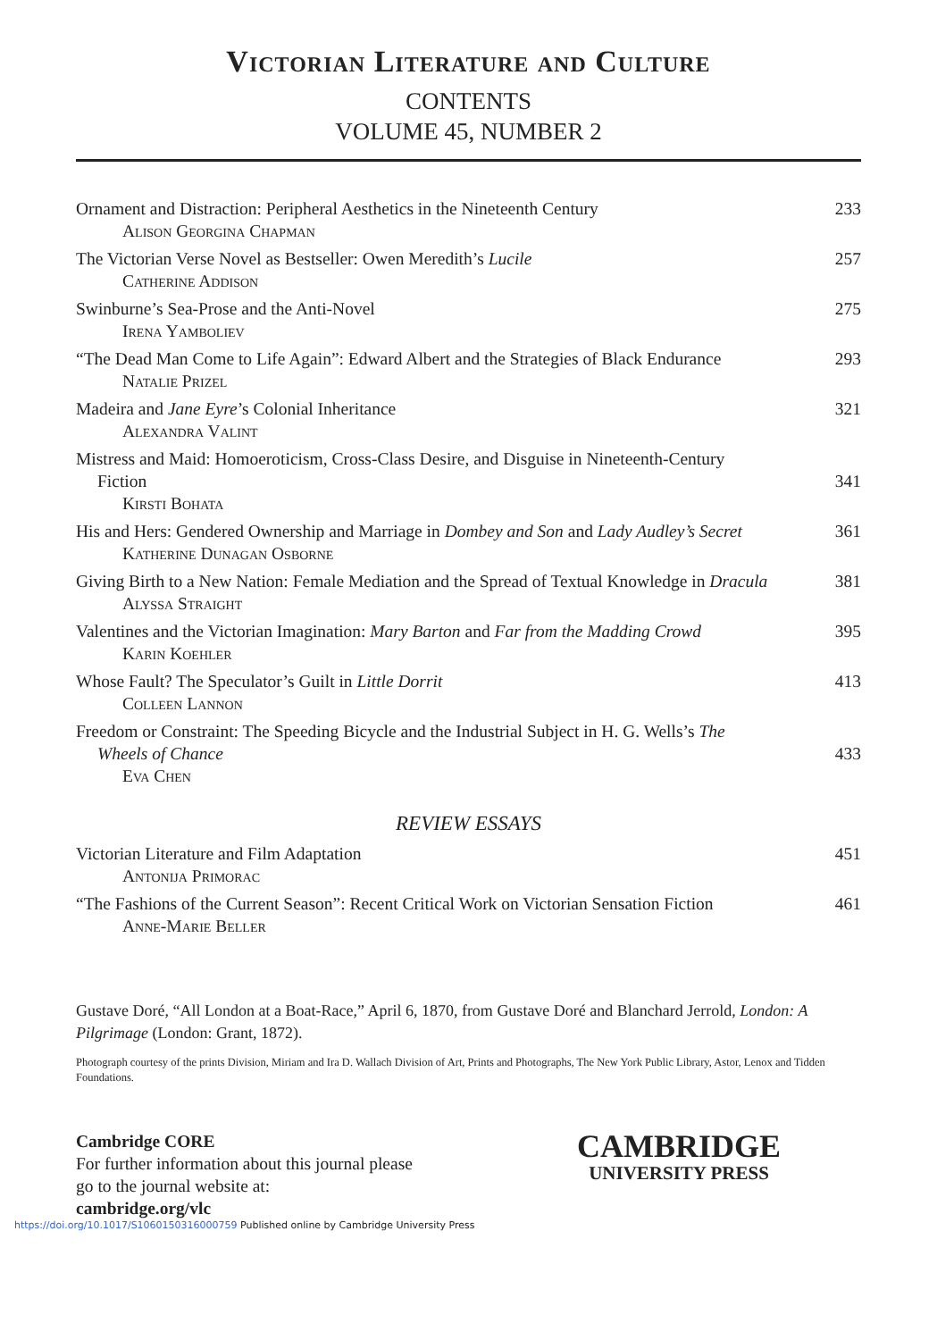Victorian Literature and Culture
CONTENTS
VOLUME 45, NUMBER 2
Ornament and Distraction: Peripheral Aesthetics in the Nineteenth Century
Alison Georgina Chapman
233
The Victorian Verse Novel as Bestseller: Owen Meredith’s Lucile
Catherine Addison
257
Swinburne’s Sea-Prose and the Anti-Novel
Irena Yamboliev
275
“The Dead Man Come to Life Again”: Edward Albert and the Strategies of Black Endurance
Natalie Prizel
293
Madeira and Jane Eyre’s Colonial Inheritance
Alexandra Valint
321
Mistress and Maid: Homoeroticism, Cross-Class Desire, and Disguise in Nineteenth-Century Fiction
Kirsti Bohata
341
His and Hers: Gendered Ownership and Marriage in Dombey and Son and Lady Audley’s Secret
Katherine Dunagan Osborne
361
Giving Birth to a New Nation: Female Mediation and the Spread of Textual Knowledge in Dracula
Alyssa Straight
381
Valentines and the Victorian Imagination: Mary Barton and Far from the Madding Crowd
Karin Koehler
395
Whose Fault? The Speculator’s Guilt in Little Dorrit
Colleen Lannon
413
Freedom or Constraint: The Speeding Bicycle and the Industrial Subject in H. G. Wells’s The Wheels of Chance
Eva Chen
433
REVIEW ESSAYS
Victorian Literature and Film Adaptation
Antonija Primorac
451
“The Fashions of the Current Season”: Recent Critical Work on Victorian Sensation Fiction
Anne-Marie Beller
461
Gustave Doré, “All London at a Boat-Race,” April 6, 1870, from Gustave Doré and Blanchard Jerrold, London: A Pilgrimage (London: Grant, 1872).
Photograph courtesy of the prints Division, Miriam and Ira D. Wallach Division of Art, Prints and Photographs, The New York Public Library, Astor, Lenox and Tidden Foundations.
Cambridge CORE
For further information about this journal please
go to the journal website at:
cambridge.org/vlc
CAMBRIDGE
UNIVERSITY PRESS
https://doi.org/10.1017/S1060150316000759 Published online by Cambridge University Press